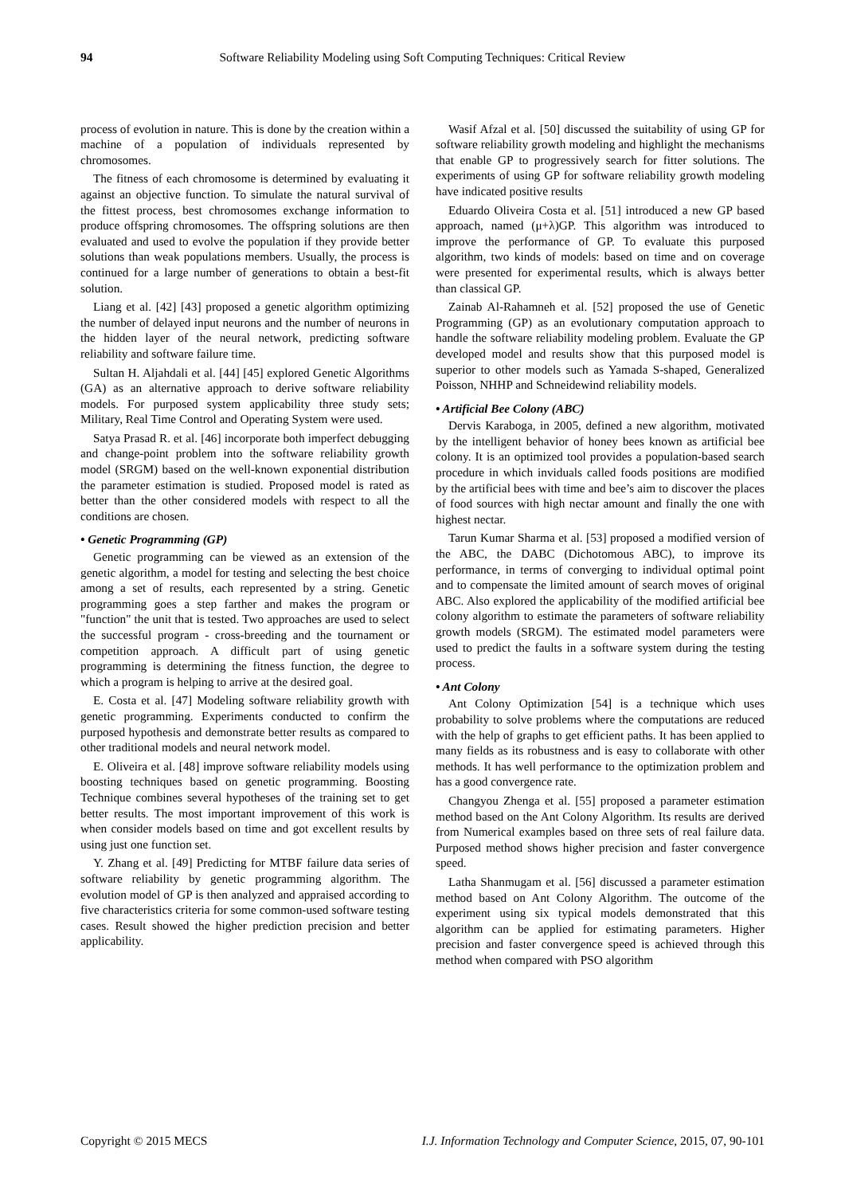94 Software Reliability Modeling using Soft Computing Techniques: Critical Review
process of evolution in nature. This is done by the creation within a machine of a population of individuals represented by chromosomes.
The fitness of each chromosome is determined by evaluating it against an objective function. To simulate the natural survival of the fittest process, best chromosomes exchange information to produce offspring chromosomes. The offspring solutions are then evaluated and used to evolve the population if they provide better solutions than weak populations members. Usually, the process is continued for a large number of generations to obtain a best-fit solution.
Liang et al. [42] [43] proposed a genetic algorithm optimizing the number of delayed input neurons and the number of neurons in the hidden layer of the neural network, predicting software reliability and software failure time.
Sultan H. Aljahdali et al. [44] [45] explored Genetic Algorithms (GA) as an alternative approach to derive software reliability models. For purposed system applicability three study sets; Military, Real Time Control and Operating System were used.
Satya Prasad R. et al. [46] incorporate both imperfect debugging and change-point problem into the software reliability growth model (SRGM) based on the well-known exponential distribution the parameter estimation is studied. Proposed model is rated as better than the other considered models with respect to all the conditions are chosen.
• Genetic Programming (GP)
Genetic programming can be viewed as an extension of the genetic algorithm, a model for testing and selecting the best choice among a set of results, each represented by a string. Genetic programming goes a step farther and makes the program or "function" the unit that is tested. Two approaches are used to select the successful program - cross-breeding and the tournament or competition approach. A difficult part of using genetic programming is determining the fitness function, the degree to which a program is helping to arrive at the desired goal.
E. Costa et al. [47] Modeling software reliability growth with genetic programming. Experiments conducted to confirm the purposed hypothesis and demonstrate better results as compared to other traditional models and neural network model.
E. Oliveira et al. [48] improve software reliability models using boosting techniques based on genetic programming. Boosting Technique combines several hypotheses of the training set to get better results. The most important improvement of this work is when consider models based on time and got excellent results by using just one function set.
Y. Zhang et al. [49] Predicting for MTBF failure data series of software reliability by genetic programming algorithm. The evolution model of GP is then analyzed and appraised according to five characteristics criteria for some common-used software testing cases. Result showed the higher prediction precision and better applicability.
Wasif Afzal et al. [50] discussed the suitability of using GP for software reliability growth modeling and highlight the mechanisms that enable GP to progressively search for fitter solutions. The experiments of using GP for software reliability growth modeling have indicated positive results
Eduardo Oliveira Costa et al. [51] introduced a new GP based approach, named (μ+λ)GP. This algorithm was introduced to improve the performance of GP. To evaluate this purposed algorithm, two kinds of models: based on time and on coverage were presented for experimental results, which is always better than classical GP.
Zainab Al-Rahamneh et al. [52] proposed the use of Genetic Programming (GP) as an evolutionary computation approach to handle the software reliability modeling problem. Evaluate the GP developed model and results show that this purposed model is superior to other models such as Yamada S-shaped, Generalized Poisson, NHHP and Schneidewind reliability models.
• Artificial Bee Colony (ABC)
Dervis Karaboga, in 2005, defined a new algorithm, motivated by the intelligent behavior of honey bees known as artificial bee colony. It is an optimized tool provides a population-based search procedure in which inviduals called foods positions are modified by the artificial bees with time and bee’s aim to discover the places of food sources with high nectar amount and finally the one with highest nectar.
Tarun Kumar Sharma et al. [53] proposed a modified version of the ABC, the DABC (Dichotomous ABC), to improve its performance, in terms of converging to individual optimal point and to compensate the limited amount of search moves of original ABC. Also explored the applicability of the modified artificial bee colony algorithm to estimate the parameters of software reliability growth models (SRGM). The estimated model parameters were used to predict the faults in a software system during the testing process.
• Ant Colony
Ant Colony Optimization [54] is a technique which uses probability to solve problems where the computations are reduced with the help of graphs to get efficient paths. It has been applied to many fields as its robustness and is easy to collaborate with other methods. It has well performance to the optimization problem and has a good convergence rate.
Changyou Zhenga et al. [55] proposed a parameter estimation method based on the Ant Colony Algorithm. Its results are derived from Numerical examples based on three sets of real failure data. Purposed method shows higher precision and faster convergence speed.
Latha Shanmugam et al. [56] discussed a parameter estimation method based on Ant Colony Algorithm. The outcome of the experiment using six typical models demonstrated that this algorithm can be applied for estimating parameters. Higher precision and faster convergence speed is achieved through this method when compared with PSO algorithm
Copyright © 2015 MECS I.J. Information Technology and Computer Science, 2015, 07, 90-101